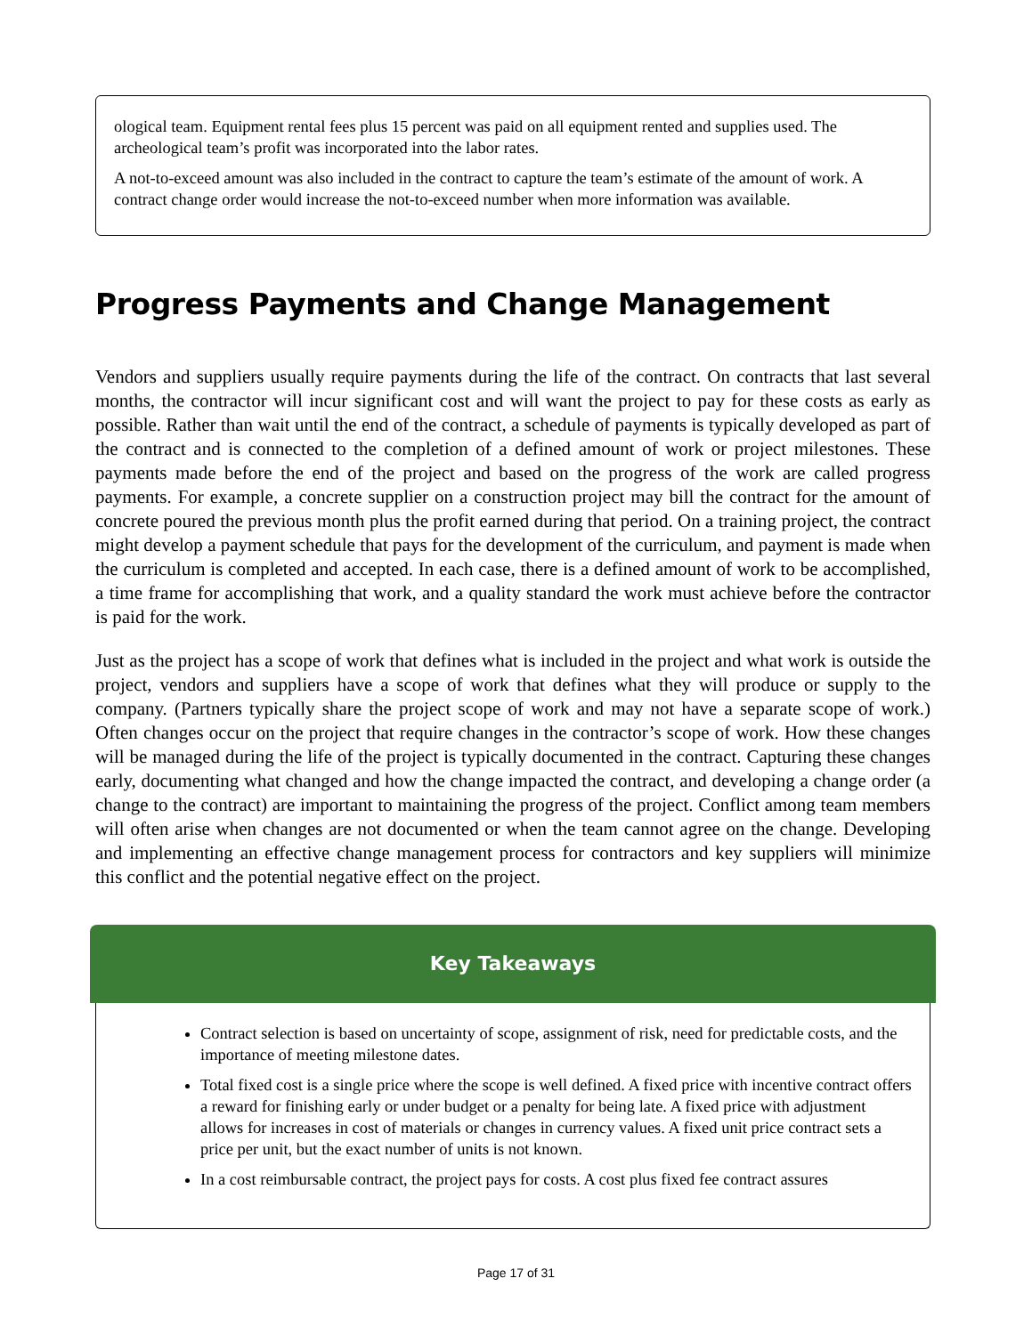ological team. Equipment rental fees plus 15 percent was paid on all equipment rented and supplies used. The archeological team’s profit was incorporated into the labor rates.
A not-to-exceed amount was also included in the contract to capture the team’s estimate of the amount of work. A contract change order would increase the not-to-exceed number when more information was available.
Progress Payments and Change Management
Vendors and suppliers usually require payments during the life of the contract. On contracts that last several months, the contractor will incur significant cost and will want the project to pay for these costs as early as possible. Rather than wait until the end of the contract, a schedule of payments is typically developed as part of the contract and is connected to the completion of a defined amount of work or project milestones. These payments made before the end of the project and based on the progress of the work are called progress payments. For example, a concrete supplier on a construction project may bill the contract for the amount of concrete poured the previous month plus the profit earned during that period. On a training project, the contract might develop a payment schedule that pays for the develop­ment of the curriculum, and payment is made when the curriculum is completed and accepted. In each case, there is a defined amount of work to be accomplished, a time frame for accomplishing that work, and a quality standard the work must achieve before the contractor is paid for the work.
Just as the project has a scope of work that defines what is included in the project and what work is outside the project, vendors and suppliers have a scope of work that defines what they will produce or supply to the company. (Partners typically share the project scope of work and may not have a separate scope of work.) Often changes occur on the project that require changes in the contractor’s scope of work. How these changes will be managed during the life of the project is typically documented in the contract. Capturing these changes early, documenting what changed and how the change impacted the contract, and developing a change order (a change to the contract) are important to maintaining the progress of the project. Conflict among team members will often arise when changes are not documented or when the team cannot agree on the change. Developing and implementing an effective change man­agement process for contractors and key suppliers will minimize this conflict and the potential negative effect on the project.
Key Takeaways
Contract selection is based on uncertainty of scope, assignment of risk, need for predictable costs, and the importance of meeting milestone dates.
Total fixed cost is a single price where the scope is well defined. A fixed price with incentive con­tract offers a reward for finishing early or under budget or a penalty for being late. A fixed price with adjustment allows for increases in cost of materials or changes in currency values. A fixed unit price contract sets a price per unit, but the exact number of units is not known.
In a cost reimbursable contract, the project pays for costs. A cost plus fixed fee contract assures
Page 17 of 31